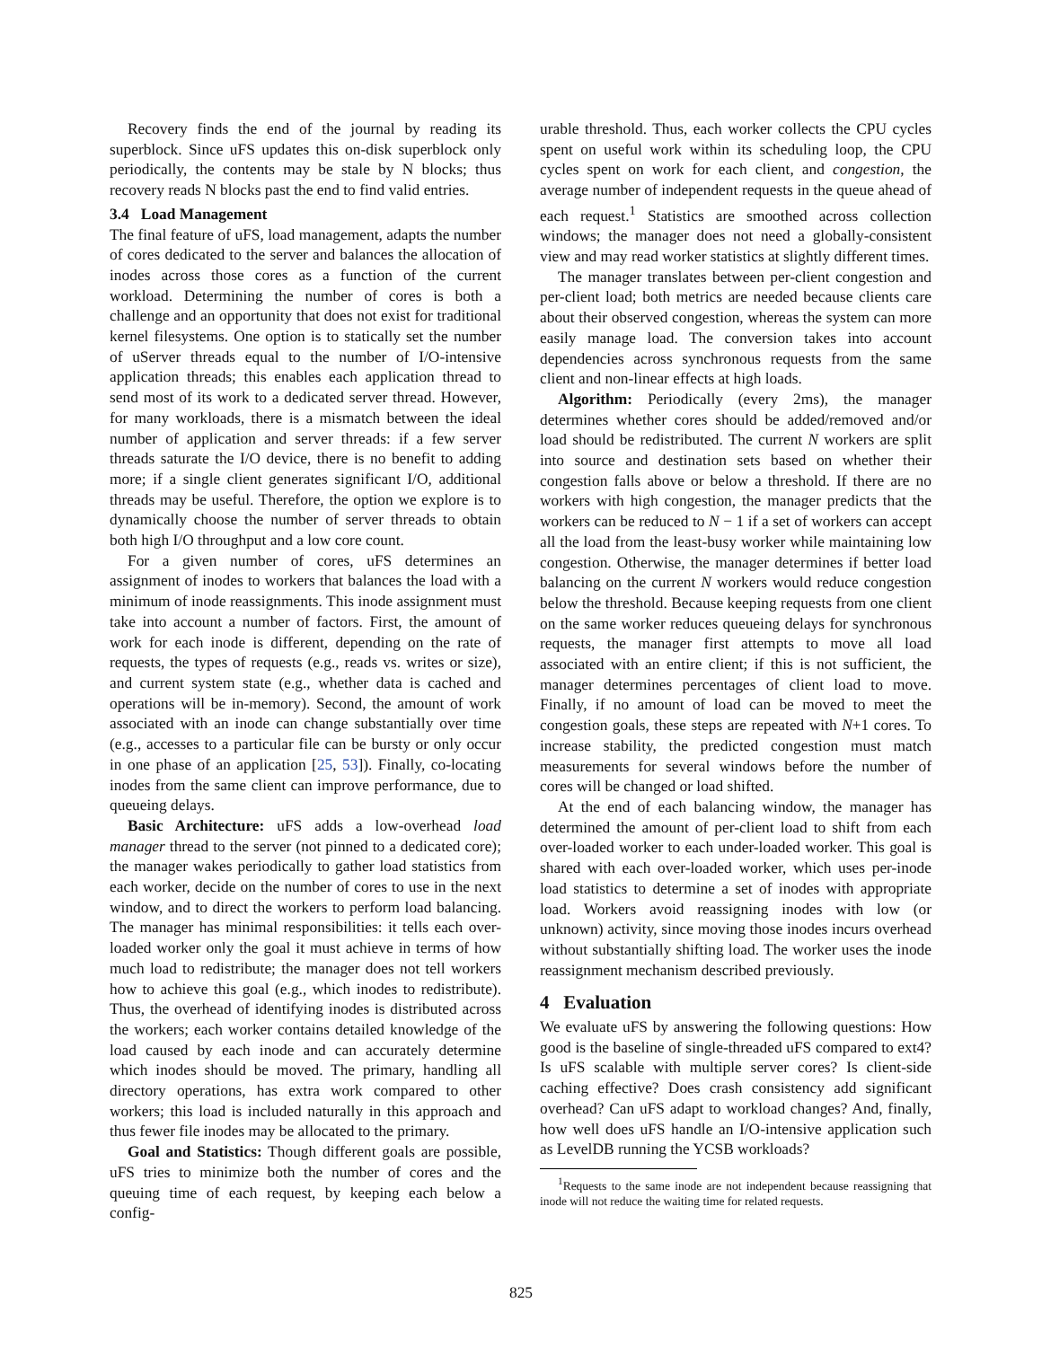Recovery finds the end of the journal by reading its superblock. Since uFS updates this on-disk superblock only periodically, the contents may be stale by N blocks; thus recovery reads N blocks past the end to find valid entries.
3.4 Load Management
The final feature of uFS, load management, adapts the number of cores dedicated to the server and balances the allocation of inodes across those cores as a function of the current workload. Determining the number of cores is both a challenge and an opportunity that does not exist for traditional kernel filesystems. One option is to statically set the number of uServer threads equal to the number of I/O-intensive application threads; this enables each application thread to send most of its work to a dedicated server thread. However, for many workloads, there is a mismatch between the ideal number of application and server threads: if a few server threads saturate the I/O device, there is no benefit to adding more; if a single client generates significant I/O, additional threads may be useful. Therefore, the option we explore is to dynamically choose the number of server threads to obtain both high I/O throughput and a low core count.
For a given number of cores, uFS determines an assignment of inodes to workers that balances the load with a minimum of inode reassignments. This inode assignment must take into account a number of factors. First, the amount of work for each inode is different, depending on the rate of requests, the types of requests (e.g., reads vs. writes or size), and current system state (e.g., whether data is cached and operations will be in-memory). Second, the amount of work associated with an inode can change substantially over time (e.g., accesses to a particular file can be bursty or only occur in one phase of an application [25, 53]). Finally, co-locating inodes from the same client can improve performance, due to queueing delays.
Basic Architecture: uFS adds a low-overhead load manager thread to the server (not pinned to a dedicated core); the manager wakes periodically to gather load statistics from each worker, decide on the number of cores to use in the next window, and to direct the workers to perform load balancing. The manager has minimal responsibilities: it tells each over-loaded worker only the goal it must achieve in terms of how much load to redistribute; the manager does not tell workers how to achieve this goal (e.g., which inodes to redistribute). Thus, the overhead of identifying inodes is distributed across the workers; each worker contains detailed knowledge of the load caused by each inode and can accurately determine which inodes should be moved. The primary, handling all directory operations, has extra work compared to other workers; this load is included naturally in this approach and thus fewer file inodes may be allocated to the primary.
Goal and Statistics: Though different goals are possible, uFS tries to minimize both the number of cores and the queuing time of each request, by keeping each below a config-
urable threshold. Thus, each worker collects the CPU cycles spent on useful work within its scheduling loop, the CPU cycles spent on work for each client, and congestion, the average number of independent requests in the queue ahead of each request.<sup>1</sup> Statistics are smoothed across collection windows; the manager does not need a globally-consistent view and may read worker statistics at slightly different times.
The manager translates between per-client congestion and per-client load; both metrics are needed because clients care about their observed congestion, whereas the system can more easily manage load. The conversion takes into account dependencies across synchronous requests from the same client and non-linear effects at high loads.
Algorithm: Periodically (every 2ms), the manager determines whether cores should be added/removed and/or load should be redistributed. The current N workers are split into source and destination sets based on whether their congestion falls above or below a threshold. If there are no workers with high congestion, the manager predicts that the workers can be reduced to N − 1 if a set of workers can accept all the load from the least-busy worker while maintaining low congestion. Otherwise, the manager determines if better load balancing on the current N workers would reduce congestion below the threshold. Because keeping requests from one client on the same worker reduces queueing delays for synchronous requests, the manager first attempts to move all load associated with an entire client; if this is not sufficient, the manager determines percentages of client load to move. Finally, if no amount of load can be moved to meet the congestion goals, these steps are repeated with N+1 cores. To increase stability, the predicted congestion must match measurements for several windows before the number of cores will be changed or load shifted.
At the end of each balancing window, the manager has determined the amount of per-client load to shift from each over-loaded worker to each under-loaded worker. This goal is shared with each over-loaded worker, which uses per-inode load statistics to determine a set of inodes with appropriate load. Workers avoid reassigning inodes with low (or unknown) activity, since moving those inodes incurs overhead without substantially shifting load. The worker uses the inode reassignment mechanism described previously.
4 Evaluation
We evaluate uFS by answering the following questions: How good is the baseline of single-threaded uFS compared to ext4? Is uFS scalable with multiple server cores? Is client-side caching effective? Does crash consistency add significant overhead? Can uFS adapt to workload changes? And, finally, how well does uFS handle an I/O-intensive application such as LevelDB running the YCSB workloads?
<sup>1</sup> Requests to the same inode are not independent because reassigning that inode will not reduce the waiting time for related requests.
825